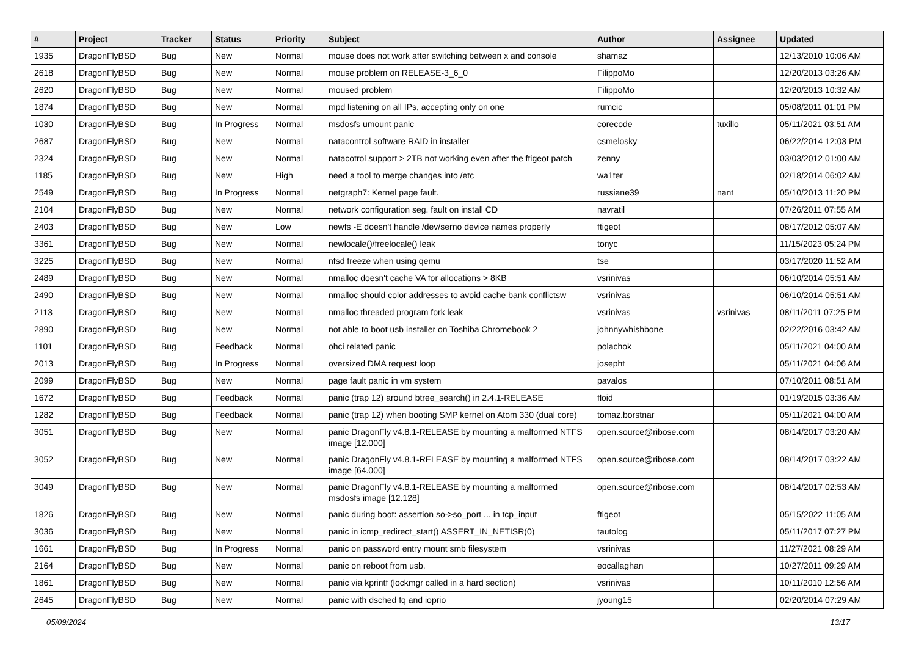| # | Project | Tracker | Status | Priority | Subject | Author | Assignee | Updated |
| --- | --- | --- | --- | --- | --- | --- | --- | --- |
| 1935 | DragonFlyBSD | Bug | New | Normal | mouse does not work after switching between x and console | shamaz | | 12/13/2010 10:06 AM |
| 2618 | DragonFlyBSD | Bug | New | Normal | mouse problem on RELEASE-3_6_0 | FilippoMo | | 12/20/2013 03:26 AM |
| 2620 | DragonFlyBSD | Bug | New | Normal | moused problem | FilippoMo | | 12/20/2013 10:32 AM |
| 1874 | DragonFlyBSD | Bug | New | Normal | mpd listening on all IPs, accepting only on one | rumcic | | 05/08/2011 01:01 PM |
| 1030 | DragonFlyBSD | Bug | In Progress | Normal | msdosfs umount panic | corecode | tuxillo | 05/11/2021 03:51 AM |
| 2687 | DragonFlyBSD | Bug | New | Normal | natacontrol software RAID in installer | csmelosky | | 06/22/2014 12:03 PM |
| 2324 | DragonFlyBSD | Bug | New | Normal | natacotrol support > 2TB not working even after the ftigeot patch | zenny | | 03/03/2012 01:00 AM |
| 1185 | DragonFlyBSD | Bug | New | High | need a tool to merge changes into /etc | wa1ter | | 02/18/2014 06:02 AM |
| 2549 | DragonFlyBSD | Bug | In Progress | Normal | netgraph7: Kernel page fault. | russiane39 | nant | 05/10/2013 11:20 PM |
| 2104 | DragonFlyBSD | Bug | New | Normal | network configuration seg. fault on install CD | navratil | | 07/26/2011 07:55 AM |
| 2403 | DragonFlyBSD | Bug | New | Low | newfs -E doesn't handle /dev/serno device names properly | ftigeot | | 08/17/2012 05:07 AM |
| 3361 | DragonFlyBSD | Bug | New | Normal | newlocale()/freelocale() leak | tonyc | | 11/15/2023 05:24 PM |
| 3225 | DragonFlyBSD | Bug | New | Normal | nfsd freeze when using qemu | tse | | 03/17/2020 11:52 AM |
| 2489 | DragonFlyBSD | Bug | New | Normal | nmalloc doesn't cache VA for allocations > 8KB | vsrinivas | | 06/10/2014 05:51 AM |
| 2490 | DragonFlyBSD | Bug | New | Normal | nmalloc should color addresses to avoid cache bank conflictsw | vsrinivas | | 06/10/2014 05:51 AM |
| 2113 | DragonFlyBSD | Bug | New | Normal | nmalloc threaded program fork leak | vsrinivas | vsrinivas | 08/11/2011 07:25 PM |
| 2890 | DragonFlyBSD | Bug | New | Normal | not able to boot usb installer on Toshiba Chromebook 2 | johnnywhishbone | | 02/22/2016 03:42 AM |
| 1101 | DragonFlyBSD | Bug | Feedback | Normal | ohci related panic | polachok | | 05/11/2021 04:00 AM |
| 2013 | DragonFlyBSD | Bug | In Progress | Normal | oversized DMA request loop | josepht | | 05/11/2021 04:06 AM |
| 2099 | DragonFlyBSD | Bug | New | Normal | page fault panic in vm system | pavalos | | 07/10/2011 08:51 AM |
| 1672 | DragonFlyBSD | Bug | Feedback | Normal | panic (trap 12) around btree_search() in 2.4.1-RELEASE | floid | | 01/19/2015 03:36 AM |
| 1282 | DragonFlyBSD | Bug | Feedback | Normal | panic (trap 12) when booting SMP kernel on Atom 330 (dual core) | tomaz.borstnar | | 05/11/2021 04:00 AM |
| 3051 | DragonFlyBSD | Bug | New | Normal | panic DragonFly v4.8.1-RELEASE by mounting a malformed NTFS image [12.000] | open.source@ribose.com | | 08/14/2017 03:20 AM |
| 3052 | DragonFlyBSD | Bug | New | Normal | panic DragonFly v4.8.1-RELEASE by mounting a malformed NTFS image [64.000] | open.source@ribose.com | | 08/14/2017 03:22 AM |
| 3049 | DragonFlyBSD | Bug | New | Normal | panic DragonFly v4.8.1-RELEASE by mounting a malformed msdosfs image [12.128] | open.source@ribose.com | | 08/14/2017 02:53 AM |
| 1826 | DragonFlyBSD | Bug | New | Normal | panic during boot: assertion so->so_port ... in tcp_input | ftigeot | | 05/15/2022 11:05 AM |
| 3036 | DragonFlyBSD | Bug | New | Normal | panic in icmp_redirect_start() ASSERT_IN_NETISR(0) | tautolog | | 05/11/2017 07:27 PM |
| 1661 | DragonFlyBSD | Bug | In Progress | Normal | panic on password entry mount smb filesystem | vsrinivas | | 11/27/2021 08:29 AM |
| 2164 | DragonFlyBSD | Bug | New | Normal | panic on reboot from usb. | eocallaghan | | 10/27/2011 09:29 AM |
| 1861 | DragonFlyBSD | Bug | New | Normal | panic via kprintf (lockmgr called in a hard section) | vsrinivas | | 10/11/2010 12:56 AM |
| 2645 | DragonFlyBSD | Bug | New | Normal | panic with dsched fq and ioprio | jyoung15 | | 02/20/2014 07:29 AM |
05/09/2024 13/17